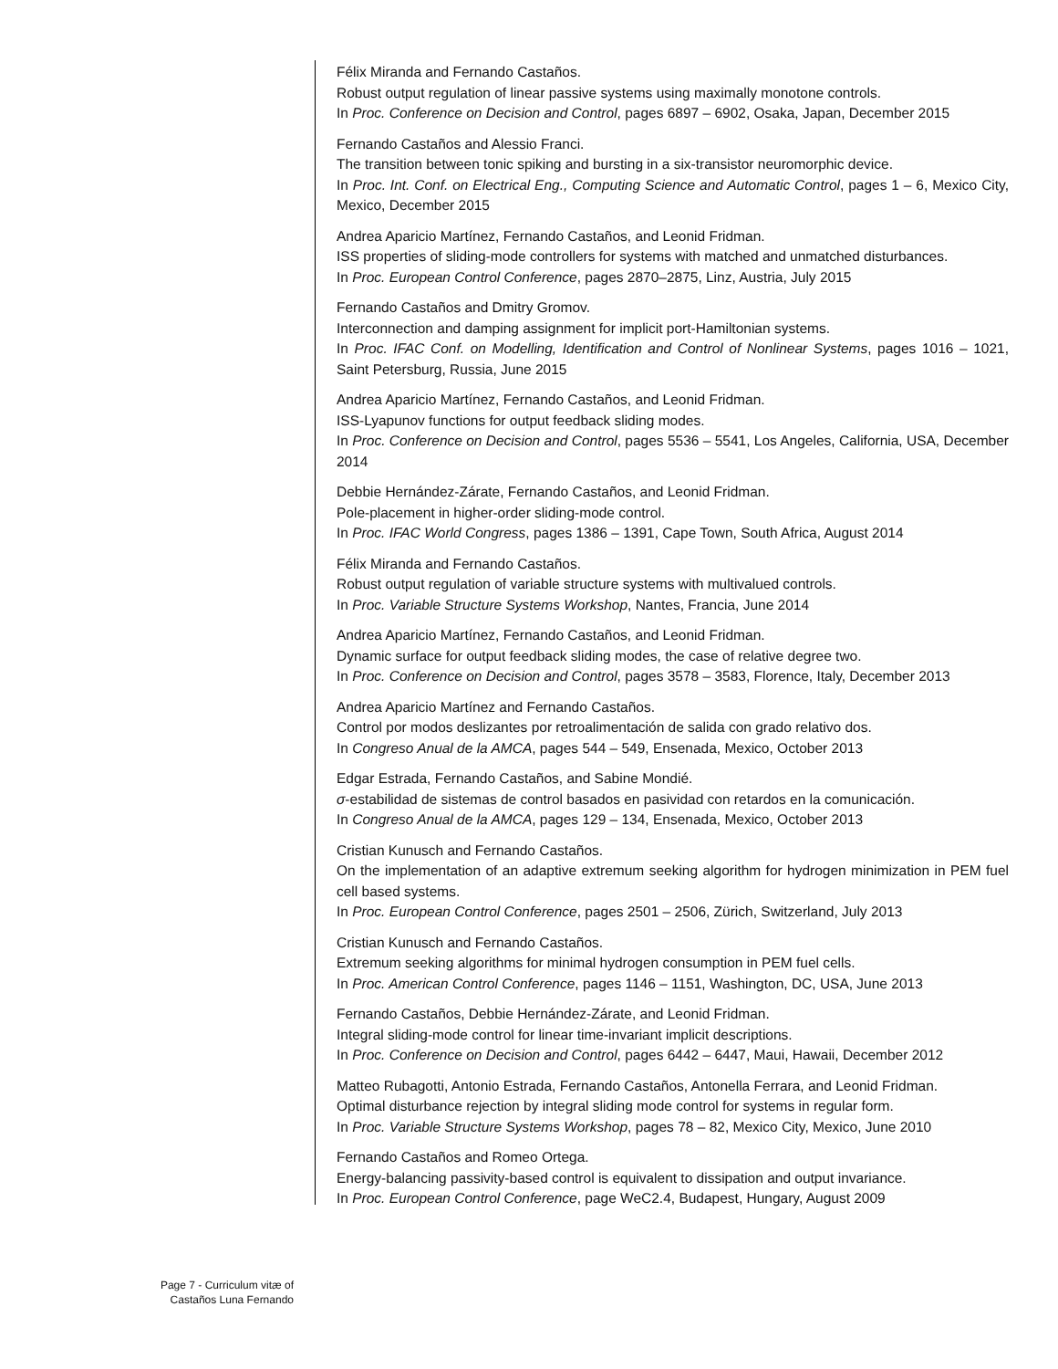Félix Miranda and Fernando Castaños.
Robust output regulation of linear passive systems using maximally monotone controls.
In Proc. Conference on Decision and Control, pages 6897 – 6902, Osaka, Japan, December 2015
Fernando Castaños and Alessio Franci.
The transition between tonic spiking and bursting in a six-transistor neuromorphic device.
In Proc. Int. Conf. on Electrical Eng., Computing Science and Automatic Control, pages 1 – 6, Mexico City, Mexico, December 2015
Andrea Aparicio Martínez, Fernando Castaños, and Leonid Fridman.
ISS properties of sliding-mode controllers for systems with matched and unmatched disturbances.
In Proc. European Control Conference, pages 2870–2875, Linz, Austria, July 2015
Fernando Castaños and Dmitry Gromov.
Interconnection and damping assignment for implicit port-Hamiltonian systems.
In Proc. IFAC Conf. on Modelling, Identification and Control of Nonlinear Systems, pages 1016 – 1021, Saint Petersburg, Russia, June 2015
Andrea Aparicio Martínez, Fernando Castaños, and Leonid Fridman.
ISS-Lyapunov functions for output feedback sliding modes.
In Proc. Conference on Decision and Control, pages 5536 – 5541, Los Angeles, California, USA, December 2014
Debbie Hernández-Zárate, Fernando Castaños, and Leonid Fridman.
Pole-placement in higher-order sliding-mode control.
In Proc. IFAC World Congress, pages 1386 – 1391, Cape Town, South Africa, August 2014
Félix Miranda and Fernando Castaños.
Robust output regulation of variable structure systems with multivalued controls.
In Proc. Variable Structure Systems Workshop, Nantes, Francia, June 2014
Andrea Aparicio Martínez, Fernando Castaños, and Leonid Fridman.
Dynamic surface for output feedback sliding modes, the case of relative degree two.
In Proc. Conference on Decision and Control, pages 3578 – 3583, Florence, Italy, December 2013
Andrea Aparicio Martínez and Fernando Castaños.
Control por modos deslizantes por retroalimentación de salida con grado relativo dos.
In Congreso Anual de la AMCA, pages 544 – 549, Ensenada, Mexico, October 2013
Edgar Estrada, Fernando Castaños, and Sabine Mondié.
σ-estabilidad de sistemas de control basados en pasividad con retardos en la comunicación.
In Congreso Anual de la AMCA, pages 129 – 134, Ensenada, Mexico, October 2013
Cristian Kunusch and Fernando Castaños.
On the implementation of an adaptive extremum seeking algorithm for hydrogen minimization in PEM fuel cell based systems.
In Proc. European Control Conference, pages 2501 – 2506, Zürich, Switzerland, July 2013
Cristian Kunusch and Fernando Castaños.
Extremum seeking algorithms for minimal hydrogen consumption in PEM fuel cells.
In Proc. American Control Conference, pages 1146 – 1151, Washington, DC, USA, June 2013
Fernando Castaños, Debbie Hernández-Zárate, and Leonid Fridman.
Integral sliding-mode control for linear time-invariant implicit descriptions.
In Proc. Conference on Decision and Control, pages 6442 – 6447, Maui, Hawaii, December 2012
Matteo Rubagotti, Antonio Estrada, Fernando Castaños, Antonella Ferrara, and Leonid Fridman.
Optimal disturbance rejection by integral sliding mode control for systems in regular form.
In Proc. Variable Structure Systems Workshop, pages 78 – 82, Mexico City, Mexico, June 2010
Fernando Castaños and Romeo Ortega.
Energy-balancing passivity-based control is equivalent to dissipation and output invariance.
In Proc. European Control Conference, page WeC2.4, Budapest, Hungary, August 2009
Page 7 - Curriculum vitæ of
Castaños Luna Fernando